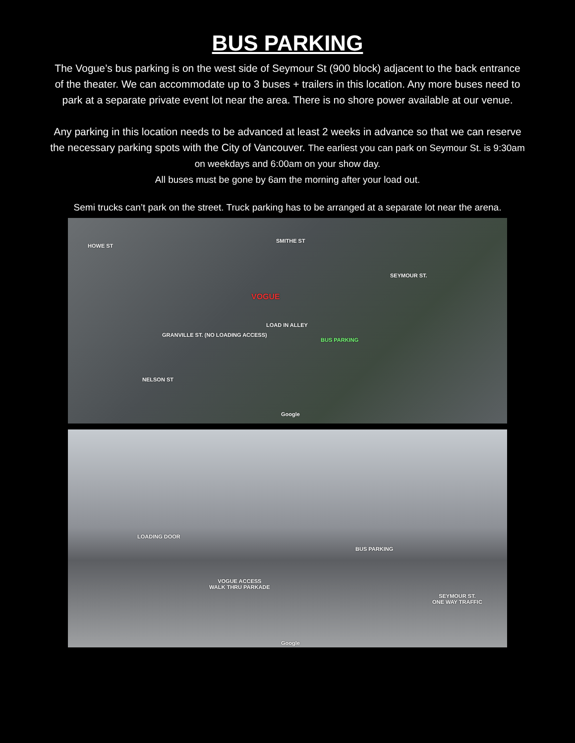BUS PARKING
The Vogue’s bus parking is on the west side of Seymour St (900 block) adjacent to the back entrance of the theater. We can accommodate up to 3 buses + trailers in this location. Any more buses need to park at a separate private event lot near the area. There is no shore power available at our venue.
Any parking in this location needs to be advanced at least 2 weeks in advance so that we can reserve the necessary parking spots with the City of Vancouver. The earliest you can park on Seymour St. is 9:30am on weekdays and 6:00am on your show day.
All buses must be gone by 6am the morning after your load out.
Semi trucks can’t park on the street. Truck parking has to be arranged at a separate lot near the arena.
HOWE ST
SMITHE ST
SEYMOUR ST.
VOGUE
GRANVILLE ST. (NO LOADING ACCESS)
LOAD IN ALLEY
BUS PARKING
NELSON ST
Google
LOADING DOOR
BUS PARKING
VOGUE ACCESS
WALK THRU PARKADE
SEYMOUR ST.
ONE WAY TRAFFIC
Google